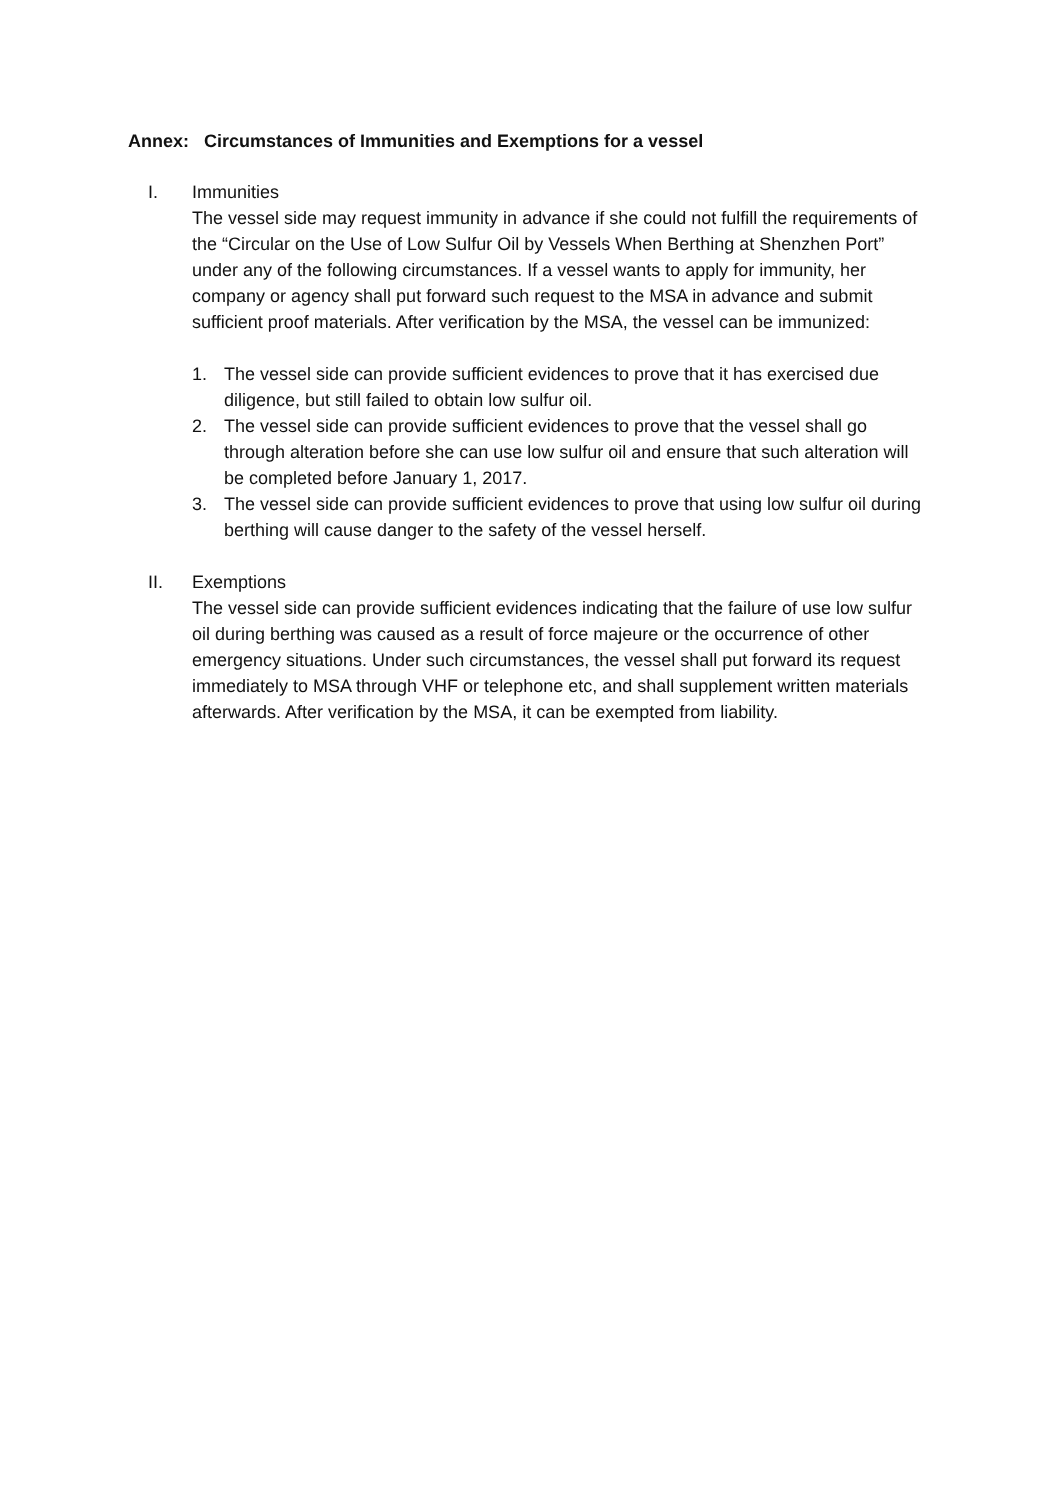Annex: Circumstances of Immunities and Exemptions for a vessel
I. Immunities
The vessel side may request immunity in advance if she could not fulfill the requirements of the “Circular on the Use of Low Sulfur Oil by Vessels When Berthing at Shenzhen Port” under any of the following circumstances. If a vessel wants to apply for immunity, her company or agency shall put forward such request to the MSA in advance and submit sufficient proof materials. After verification by the MSA, the vessel can be immunized:
1. The vessel side can provide sufficient evidences to prove that it has exercised due diligence, but still failed to obtain low sulfur oil.
2. The vessel side can provide sufficient evidences to prove that the vessel shall go through alteration before she can use low sulfur oil and ensure that such alteration will be completed before January 1, 2017.
3. The vessel side can provide sufficient evidences to prove that using low sulfur oil during berthing will cause danger to the safety of the vessel herself.
II. Exemptions
The vessel side can provide sufficient evidences indicating that the failure of use low sulfur oil during berthing was caused as a result of force majeure or the occurrence of other emergency situations. Under such circumstances, the vessel shall put forward its request immediately to MSA through VHF or telephone etc, and shall supplement written materials afterwards. After verification by the MSA, it can be exempted from liability.